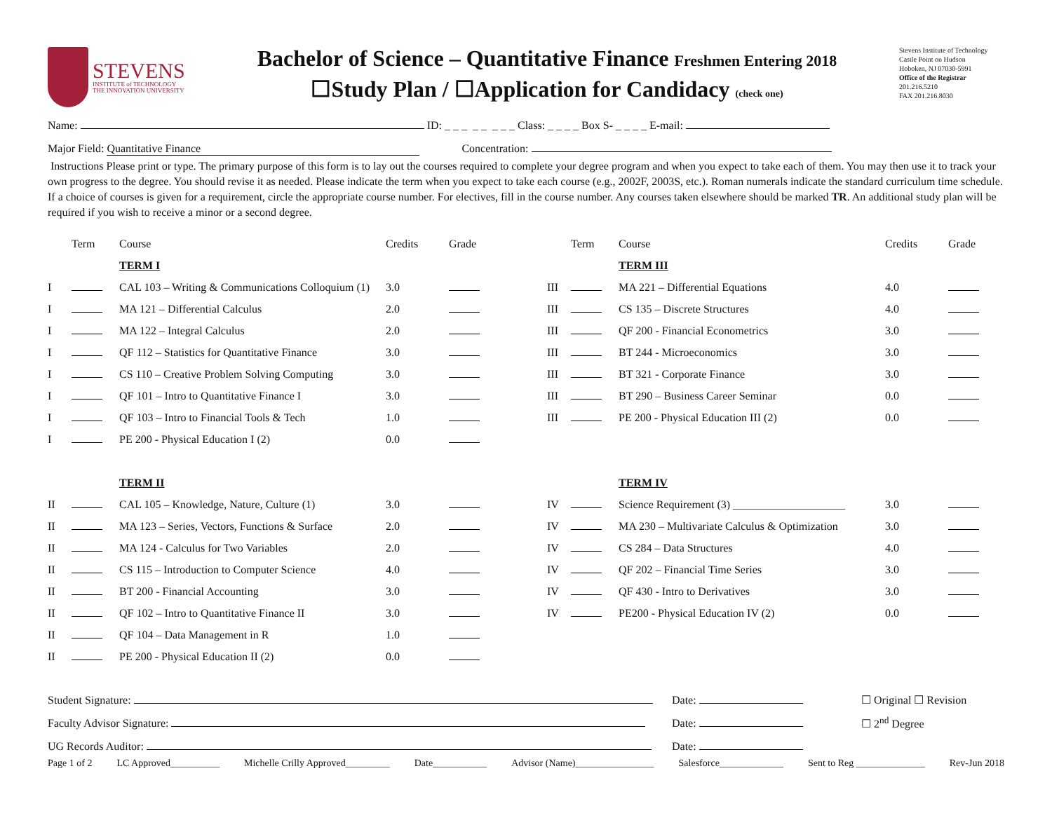STEVENS
INSTITUTE of TECHNOLOGY
THE INNOVATION UNIVERSITY
Bachelor of Science – Quantitative Finance Freshmen Entering 2018
☐Study Plan / ☐Application for Candidacy (check one)
Stevens Institute of Technology
Castle Point on Hudson
Hoboken, NJ 07030-5991
Office of the Registrar
201.216.5210
FAX 201.216.8030
Name: ID: _ _ _ _ _ _ _ _ Class: _ _ _ _ Box S- _ _ _ _ E-mail:
Major Field: Quantitative Finance Concentration:
Instructions Please print or type. The primary purpose of this form is to lay out the courses required to complete your degree program and when you expect to take each of them. You may then use it to track your own progress to the degree. You should revise it as needed. Please indicate the term when you expect to take each course (e.g., 2002F, 2003S, etc.). Roman numerals indicate the standard curriculum time schedule. If a choice of courses is given for a requirement, circle the appropriate course number. For electives, fill in the course number. Any courses taken elsewhere should be marked TR. An additional study plan will be required if you wish to receive a minor or a second degree.
| | Term | Course | Credits | Grade | | Term | Course | Credits | Grade |
| | | TERM I | | | | | TERM III | | |
| I | | CAL 103 – Writing & Communications Colloquium (1) | 3.0 | | III | | MA 221 – Differential Equations | 4.0 | |
| I | | MA 121 – Differential Calculus | 2.0 | | III | | CS 135 – Discrete Structures | 4.0 | |
| I | | MA 122 – Integral Calculus | 2.0 | | III | | QF 200 - Financial Econometrics | 3.0 | |
| I | | QF 112 – Statistics for Quantitative Finance | 3.0 | | III | | BT 244 - Microeconomics | 3.0 | |
| I | | CS 110 – Creative Problem Solving Computing | 3.0 | | III | | BT 321 - Corporate Finance | 3.0 | |
| I | | QF 101 – Intro to Quantitative Finance I | 3.0 | | III | | BT 290 – Business Career Seminar | 0.0 | |
| I | | QF 103 – Intro to Financial Tools & Tech | 1.0 | | III | | PE 200 - Physical Education III (2) | 0.0 | |
| I | | PE 200 - Physical Education I (2) | 0.0 | | | | | | |
| | | TERM II | | | | | TERM IV | | |
| II | | CAL 105 – Knowledge, Nature, Culture (1) | 3.0 | | IV | | Science Requirement (3) ____________________ | 3.0 | |
| II | | MA 123 – Series, Vectors, Functions & Surface | 2.0 | | IV | | MA 230 – Multivariate Calculus & Optimization | 3.0 | |
| II | | MA 124 - Calculus for Two Variables | 2.0 | | IV | | CS 284 – Data Structures | 4.0 | |
| II | | CS 115 – Introduction to Computer Science | 4.0 | | IV | | QF 202 – Financial Time Series | 3.0 | |
| II | | BT 200 - Financial Accounting | 3.0 | | IV | | QF 430 - Intro to Derivatives | 3.0 | |
| II | | QF 102 – Intro to Quantitative Finance II | 3.0 | | IV | | PE200 - Physical Education IV (2) | 0.0 | |
| II | | QF 104 – Data Management in R | 1.0 | | | | | | |
| II | | PE 200 - Physical Education II (2) | 0.0 | | | | | | |
| Student Signature: | Date: | ☐ Original ☐ Revision |
| Faculty Advisor Signature: | Date: | ☐ 2<sup>nd</sup> Degree |
| UG Records Auditor: | Date: | |
Page 1 of 2 LC Approved__________ Michelle Crilly Approved_________ Date___________ Advisor (Name)________________ Salesforce_____________ Sent to Reg ______________ Rev-Jun 2018